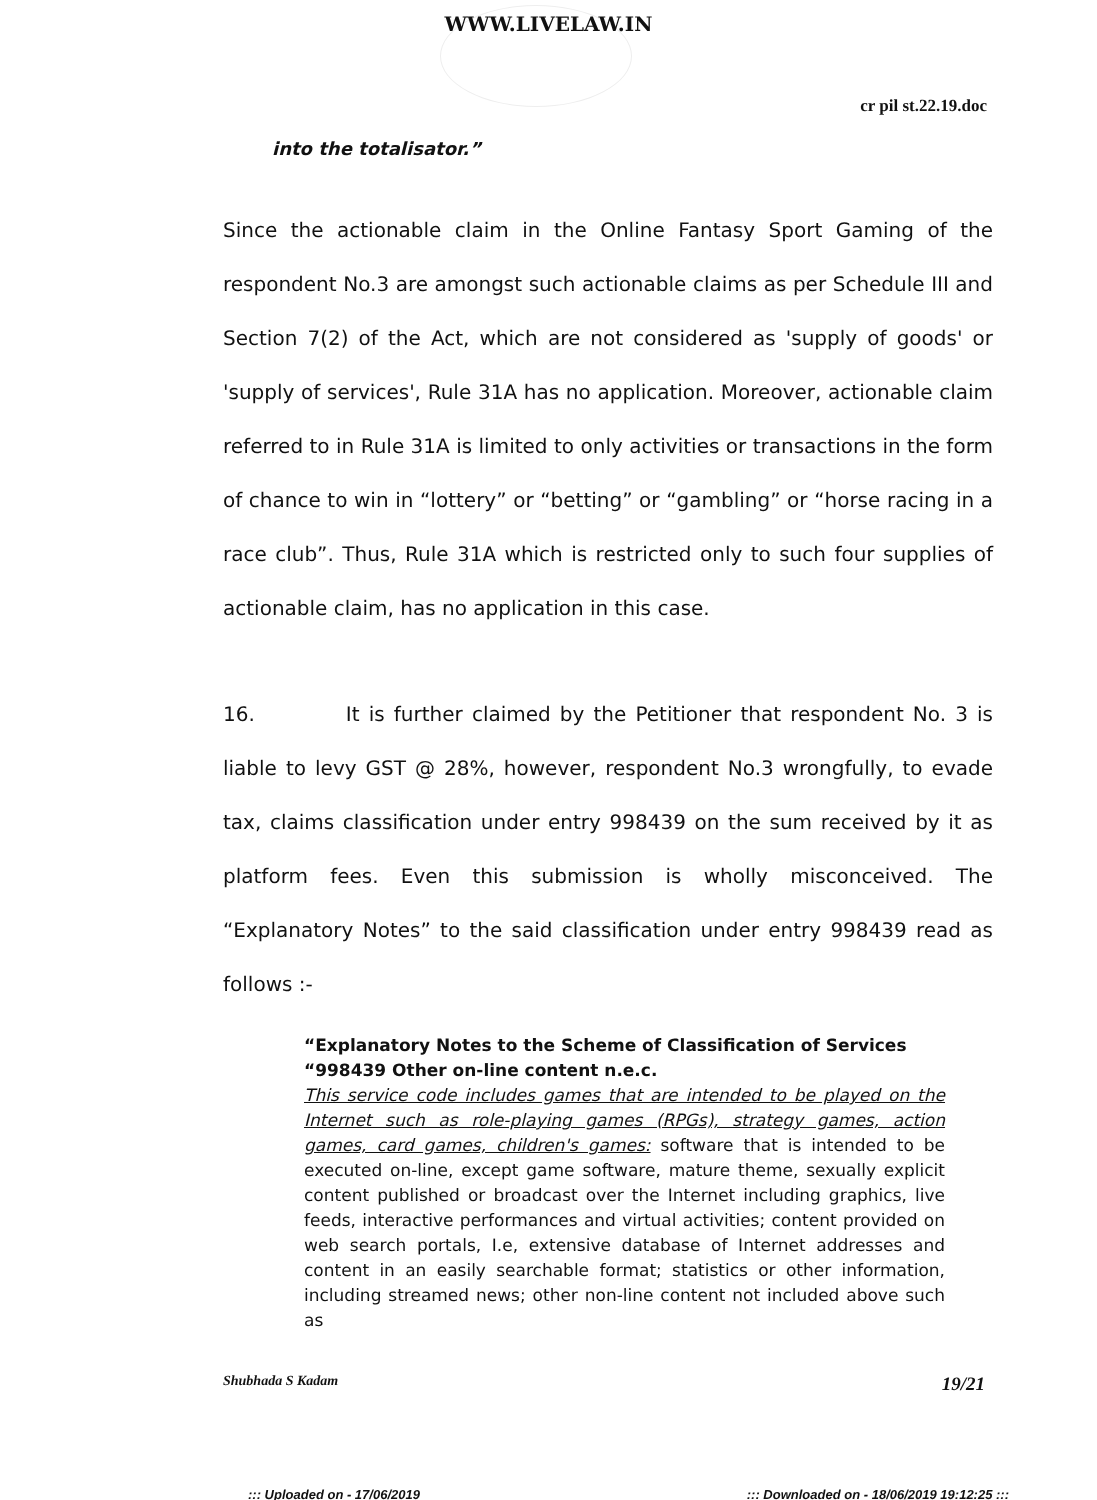WWW.LIVELAW.IN
cr pil st.22.19.doc
into the totalisator.”
Since the actionable claim in the Online Fantasy Sport Gaming of the respondent No.3 are amongst such actionable claims as per Schedule III and Section 7(2) of the Act, which are not considered as 'supply of goods' or 'supply of services', Rule 31A has no application. Moreover, actionable claim referred to in Rule 31A is limited to only activities or transactions in the form of chance to win in “lottery” or “betting” or “gambling” or “horse racing in a race club”. Thus, Rule 31A which is restricted only to such four supplies of actionable claim, has no application in this case.
16. It is further claimed by the Petitioner that respondent No. 3 is liable to levy GST @ 28%, however, respondent No.3 wrongfully, to evade tax, claims classification under entry 998439 on the sum received by it as platform fees. Even this submission is wholly misconceived. The “Explanatory Notes” to the said classification under entry 998439 read as follows :-
“Explanatory Notes to the Scheme of Classification of Services
“998439 Other on-line content n.e.c.
This service code includes games that are intended to be played on the Internet such as role-playing games (RPGs), strategy games, action games, card games, children's games: software that is intended to be executed on-line, except game software, mature theme, sexually explicit content published or broadcast over the Internet including graphics, live feeds, interactive performances and virtual activities; content provided on web search portals, I.e, extensive database of Internet addresses and content in an easily searchable format; statistics or other information, including streamed news; other non-line content not included above such as
Shubhada S Kadam 19/21
::: Uploaded on - 17/06/2019::: Downloaded on - 18/06/2019 19:12:25 :::